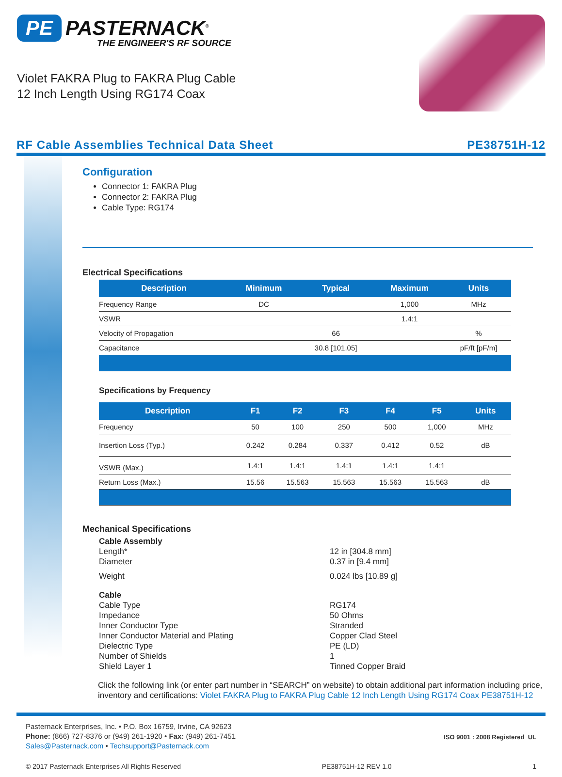PE PASTERNACK<sup>®</sup>
THE ENGINEER'S RF SOURCE
Violet FAKRA Plug to FAKRA Plug Cable
12 Inch Length Using RG174 Coax
RF Cable Assemblies Technical Data Sheet PE38751H-12
Configuration
Connector 1: FAKRA Plug
Connector 2: FAKRA Plug
Cable Type: RG174
Electrical Specifications
| Description | Minimum | Typical | Maximum | Units |
| --- | --- | --- | --- | --- |
| Frequency Range | DC | | 1,000 | MHz |
| VSWR | | | 1.4:1 | |
| Velocity of Propagation | | 66 | | % |
| Capacitance | | 30.8 [101.05] | | pF/ft [pF/m] |
Specifications by Frequency
| Description | F1 | F2 | F3 | F4 | F5 | Units |
| --- | --- | --- | --- | --- | --- | --- |
| Frequency | 50 | 100 | 250 | 500 | 1,000 | MHz |
| Insertion Loss (Typ.) | 0.242 | 0.284 | 0.337 | 0.412 | 0.52 | dB |
| VSWR (Max.) | 1.4:1 | 1.4:1 | 1.4:1 | 1.4:1 | 1.4:1 | |
| Return Loss (Max.) | 15.56 | 15.563 | 15.563 | 15.563 | 15.563 | dB |
Mechanical Specifications
Cable Assembly
Length* 12 in [304.8 mm]
Diameter 0.37 in [9.4 mm]
Weight 0.024 lbs [10.89 g]
Cable
Cable Type RG174
Impedance 50 Ohms
Inner Conductor Type Stranded
Inner Conductor Material and Plating Copper Clad Steel
Dielectric Type PE (LD)
Number of Shields 1
Shield Layer 1 Tinned Copper Braid
Click the following link (or enter part number in “SEARCH” on website) to obtain additional part information including price, inventory and certifications: Violet FAKRA Plug to FAKRA Plug Cable 12 Inch Length Using RG174 Coax PE38751H-12
Pasternack Enterprises, Inc. • P.O. Box 16759, Irvine, CA 92623
Phone: (866) 727-8376 or (949) 261-1920 • Fax: (949) 261-7451
Sales@Pasternack.com • Techsupport@Pasternack.com
ISO 9001 : 2008 Registered UL
© 2017 Pasternack Enterprises All Rights Reserved PE38751H-12 REV 1.0 1